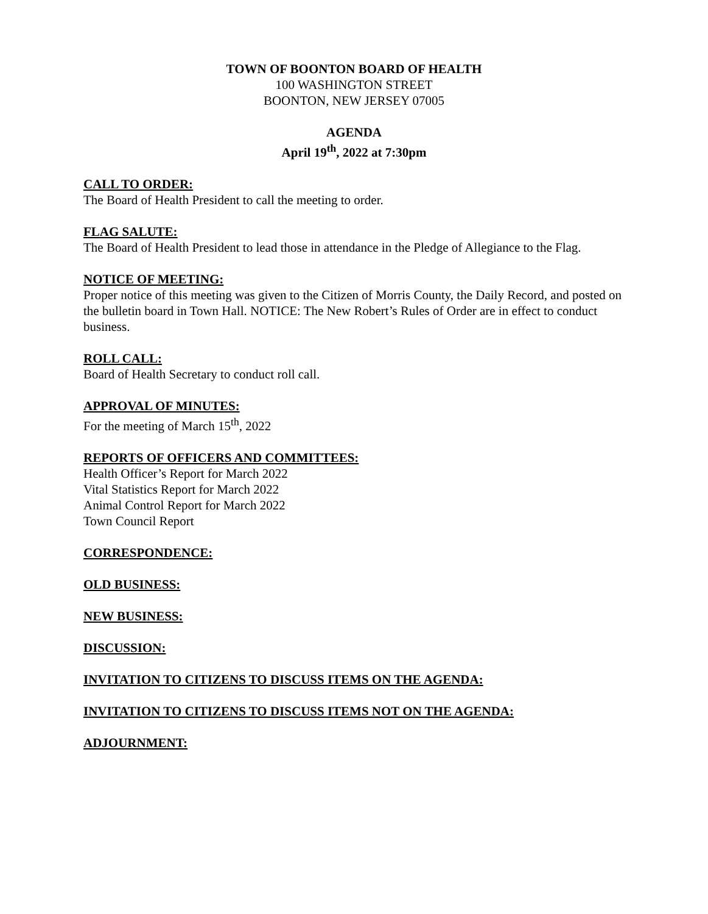TOWN OF BOONTON BOARD OF HEALTH
100 WASHINGTON STREET
BOONTON, NEW JERSEY 07005
AGENDA
April 19<sup>th</sup>, 2022 at 7:30pm
CALL TO ORDER:
The Board of Health President to call the meeting to order.
FLAG SALUTE:
The Board of Health President to lead those in attendance in the Pledge of Allegiance to the Flag.
NOTICE OF MEETING:
Proper notice of this meeting was given to the Citizen of Morris County, the Daily Record, and posted on the bulletin board in Town Hall. NOTICE: The New Robert’s Rules of Order are in effect to conduct business.
ROLL CALL:
Board of Health Secretary to conduct roll call.
APPROVAL OF MINUTES:
For the meeting of March 15<sup>th</sup>, 2022
REPORTS OF OFFICERS AND COMMITTEES:
Health Officer’s Report for March 2022
Vital Statistics Report for March 2022
Animal Control Report for March 2022
Town Council Report
CORRESPONDENCE:
OLD BUSINESS:
NEW BUSINESS:
DISCUSSION:
INVITATION TO CITIZENS TO DISCUSS ITEMS ON THE AGENDA:
INVITATION TO CITIZENS TO DISCUSS ITEMS NOT ON THE AGENDA:
ADJOURNMENT: